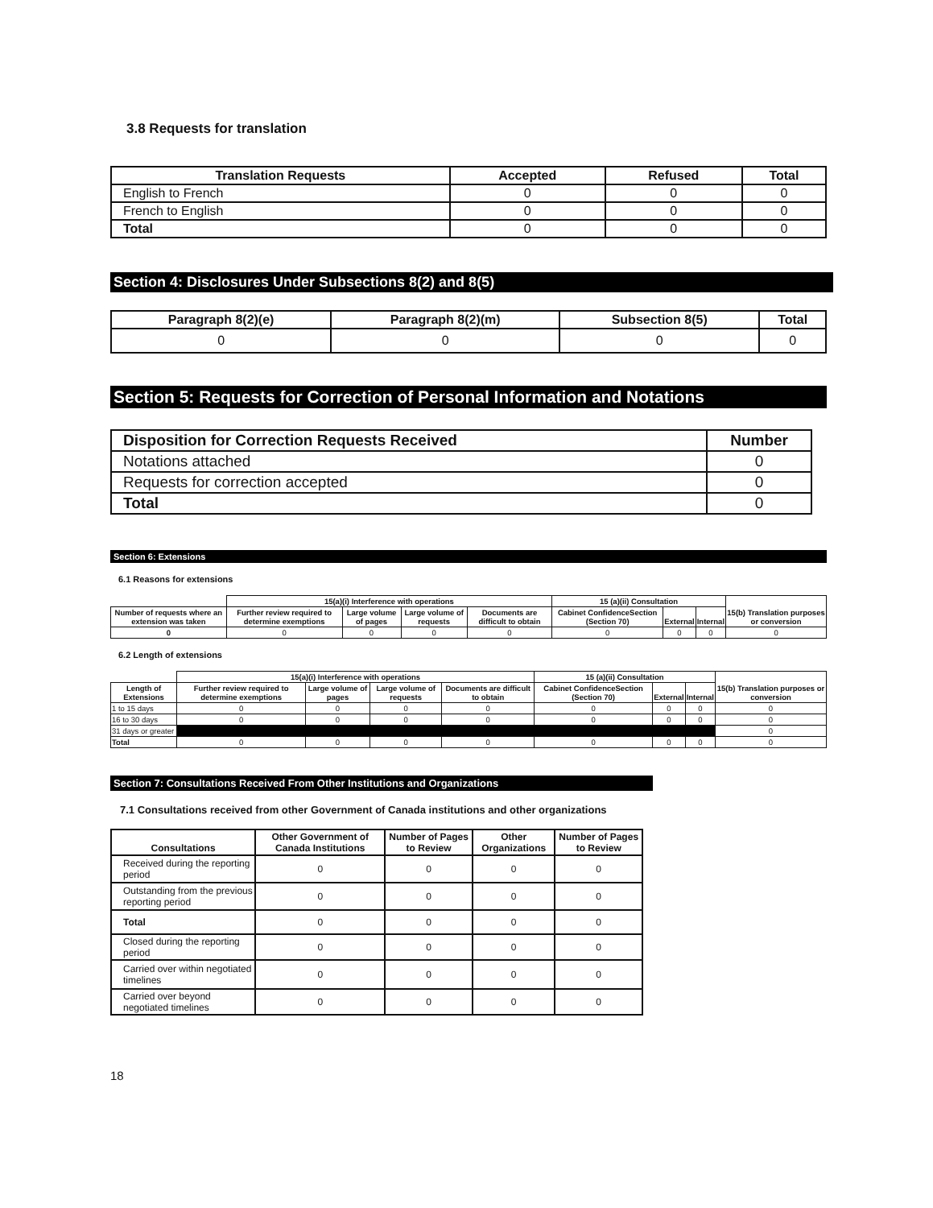3.8 Requests for translation
| Translation Requests | Accepted | Refused | Total |
| --- | --- | --- | --- |
| English to French | 0 | 0 | 0 |
| French to English | 0 | 0 | 0 |
| Total | 0 | 0 | 0 |
Section 4: Disclosures Under Subsections 8(2) and 8(5)
| Paragraph 8(2)(e) | Paragraph 8(2)(m) | Subsection 8(5) | Total |
| --- | --- | --- | --- |
| 0 | 0 | 0 | 0 |
Section 5: Requests for Correction of Personal Information and Notations
| Disposition for Correction Requests Received | Number |
| --- | --- |
| Notations attached | 0 |
| Requests for correction accepted | 0 |
| Total | 0 |
Section 6: Extensions
6.1 Reasons for extensions
| | 15(a)(i) Interference with operations | | | | 15 (a)(ii) Consultation | | | 15(b) Translation purposes or conversion |
| --- | --- | --- | --- | --- | --- | --- | --- | --- |
| Number of requests where an extension was taken | Further review required to determine exemptions | Large volume of pages | Large volume of requests | Documents are difficult to obtain | Cabinet ConfidenceSection (Section 70) | External | Internal | |
| 0 | 0 | 0 | 0 | 0 | 0 | 0 | 0 | 0 |
6.2 Length of extensions
| | 15(a)(i) Interference with operations | | | | 15 (a)(ii) Consultation | | | 15(b) Translation purposes or conversion |
| --- | --- | --- | --- | --- | --- | --- | --- | --- |
| Length of Extensions | Further review required to determine exemptions | Large volume of pages | Large volume of requests | Documents are difficult to obtain | Cabinet ConfidenceSection (Section 70) | External | Internal | |
| 1 to 15 days | 0 | 0 | 0 | 0 | 0 | 0 | 0 | 0 |
| 16 to 30 days | 0 | 0 | 0 | 0 | 0 | 0 | 0 | 0 |
| 31 days or greater | | | | | | | | 0 |
| Total | 0 | 0 | 0 | 0 | 0 | 0 | 0 | 0 |
Section 7: Consultations Received From Other Institutions and Organizations
7.1 Consultations received from other Government of Canada institutions and other organizations
| Consultations | Other Government of Canada Institutions | Number of Pages to Review | Other Organizations | Number of Pages to Review |
| --- | --- | --- | --- | --- |
| Received during the reporting period | 0 | 0 | 0 | 0 |
| Outstanding from the previous reporting period | 0 | 0 | 0 | 0 |
| Total | 0 | 0 | 0 | 0 |
| Closed during the reporting period | 0 | 0 | 0 | 0 |
| Carried over within negotiated timelines | 0 | 0 | 0 | 0 |
| Carried over beyond negotiated timelines | 0 | 0 | 0 | 0 |
18